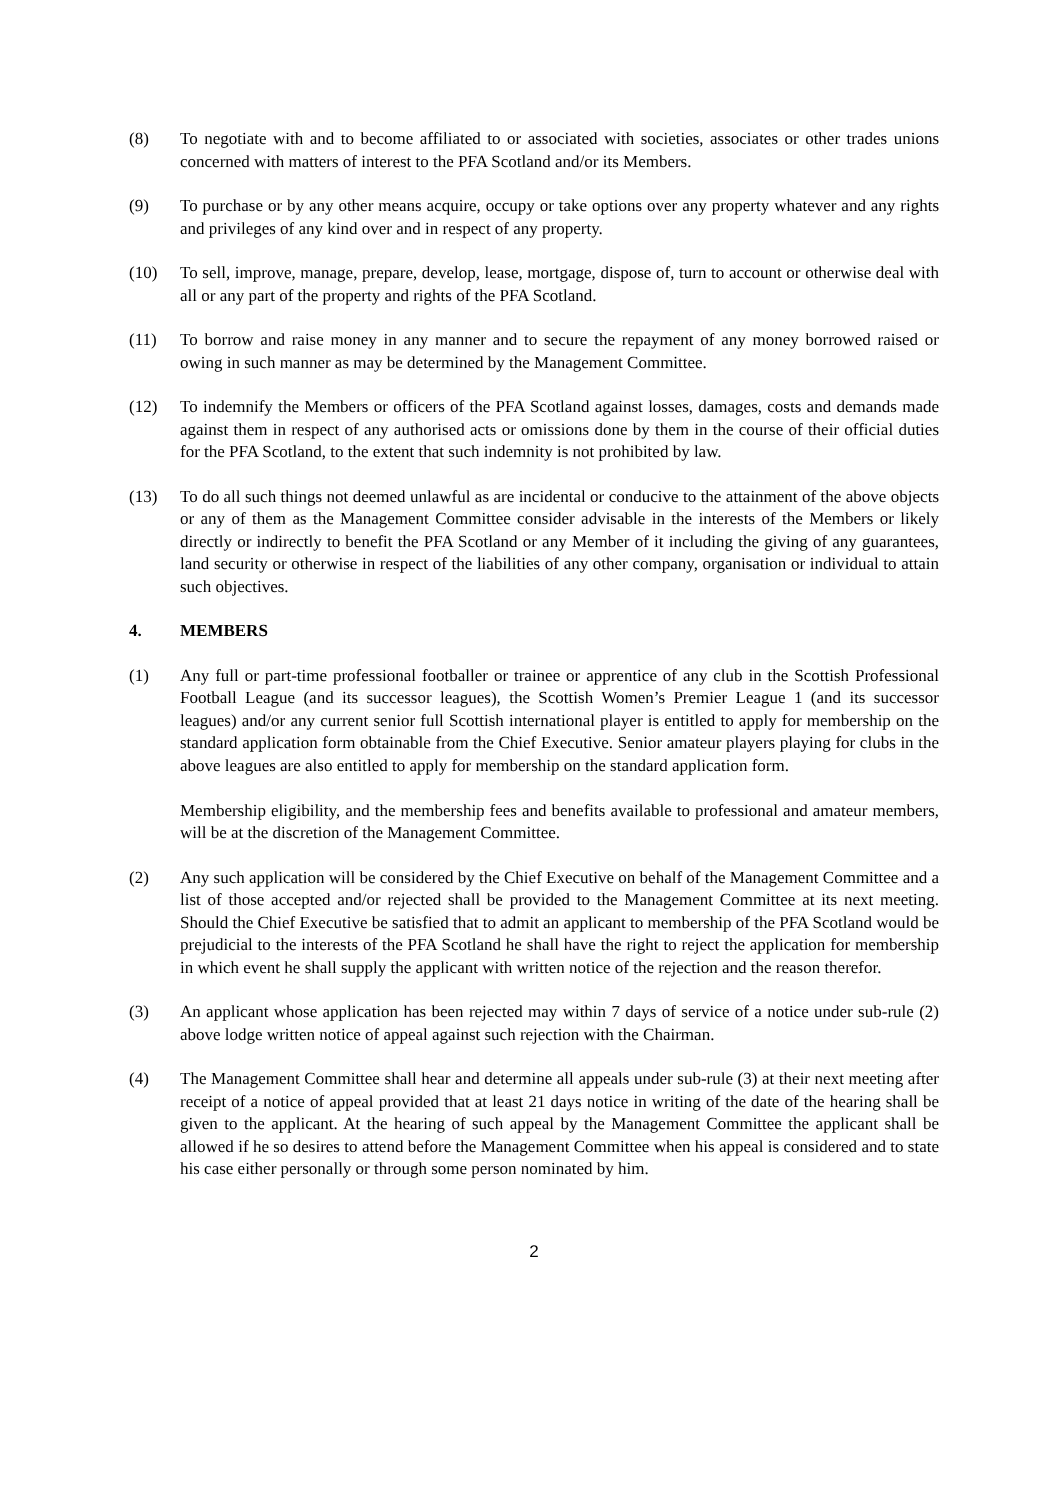(8) To negotiate with and to become affiliated to or associated with societies, associates or other trades unions concerned with matters of interest to the PFA Scotland and/or its Members.
(9) To purchase or by any other means acquire, occupy or take options over any property whatever and any rights and privileges of any kind over and in respect of any property.
(10) To sell, improve, manage, prepare, develop, lease, mortgage, dispose of, turn to account or otherwise deal with all or any part of the property and rights of the PFA Scotland.
(11) To borrow and raise money in any manner and to secure the repayment of any money borrowed raised or owing in such manner as may be determined by the Management Committee.
(12) To indemnify the Members or officers of the PFA Scotland against losses, damages, costs and demands made against them in respect of any authorised acts or omissions done by them in the course of their official duties for the PFA Scotland, to the extent that such indemnity is not prohibited by law.
(13) To do all such things not deemed unlawful as are incidental or conducive to the attainment of the above objects or any of them as the Management Committee consider advisable in the interests of the Members or likely directly or indirectly to benefit the PFA Scotland or any Member of it including the giving of any guarantees, land security or otherwise in respect of the liabilities of any other company, organisation or individual to attain such objectives.
4. MEMBERS
(1) Any full or part-time professional footballer or trainee or apprentice of any club in the Scottish Professional Football League (and its successor leagues), the Scottish Women’s Premier League 1 (and its successor leagues) and/or any current senior full Scottish international player is entitled to apply for membership on the standard application form obtainable from the Chief Executive. Senior amateur players playing for clubs in the above leagues are also entitled to apply for membership on the standard application form.
Membership eligibility, and the membership fees and benefits available to professional and amateur members, will be at the discretion of the Management Committee.
(2) Any such application will be considered by the Chief Executive on behalf of the Management Committee and a list of those accepted and/or rejected shall be provided to the Management Committee at its next meeting. Should the Chief Executive be satisfied that to admit an applicant to membership of the PFA Scotland would be prejudicial to the interests of the PFA Scotland he shall have the right to reject the application for membership in which event he shall supply the applicant with written notice of the rejection and the reason therefor.
(3) An applicant whose application has been rejected may within 7 days of service of a notice under sub-rule (2) above lodge written notice of appeal against such rejection with the Chairman.
(4) The Management Committee shall hear and determine all appeals under sub-rule (3) at their next meeting after receipt of a notice of appeal provided that at least 21 days notice in writing of the date of the hearing shall be given to the applicant. At the hearing of such appeal by the Management Committee the applicant shall be allowed if he so desires to attend before the Management Committee when his appeal is considered and to state his case either personally or through some person nominated by him.
2